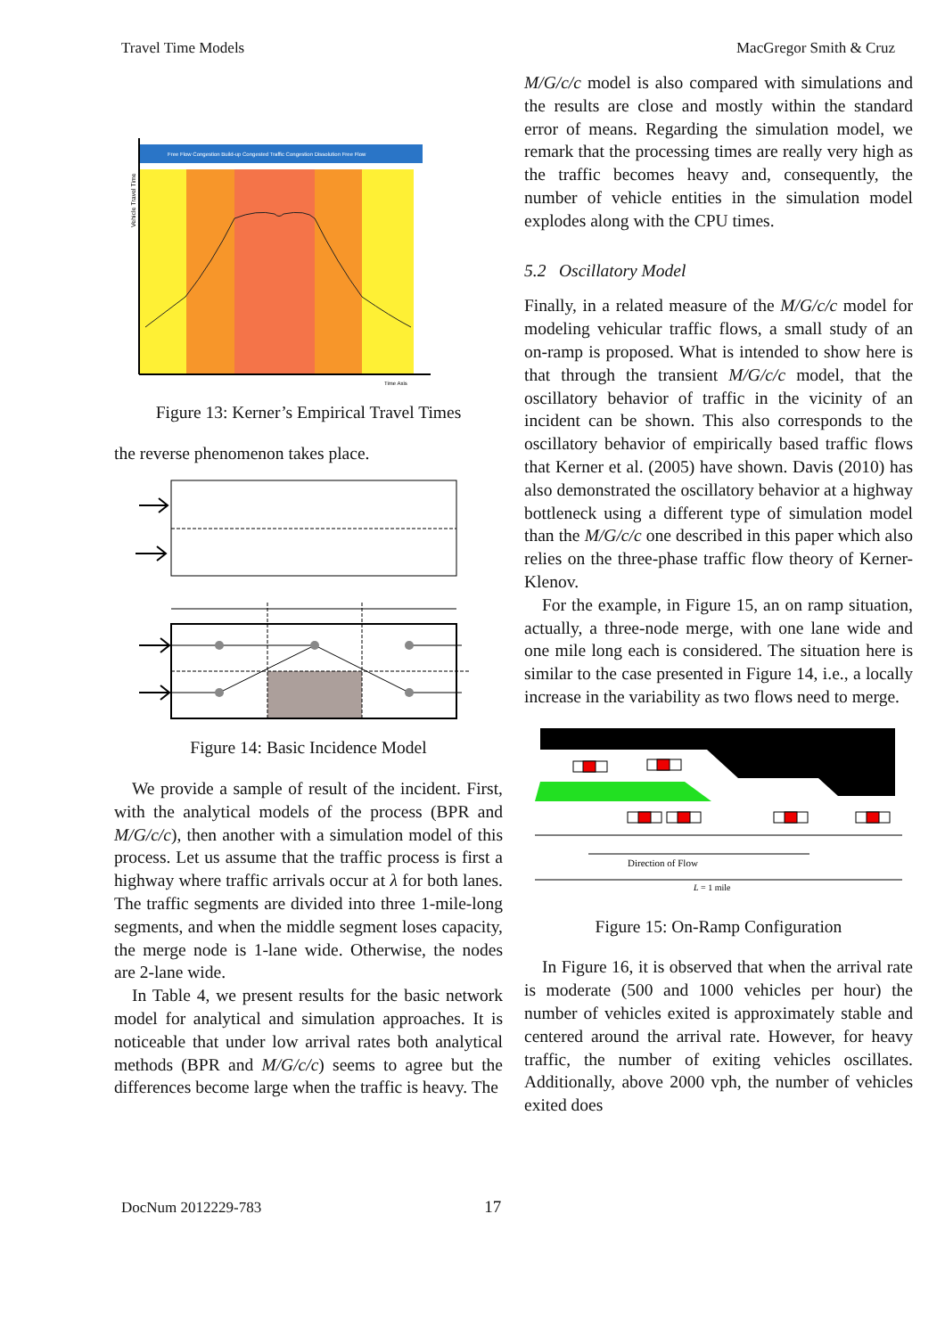Travel Time Models MacGregor Smith & Cruz
Free Flow Congestion Build-up Congested Traffic Congestion Dissolution Free Flow
Vehicle Travel Time
Time Axis
Figure 13: Kerner’s Empirical Travel Times
the reverse phenomenon takes place.
Figure 14: Basic Incidence Model
We provide a sample of result of the incident. First, with the analytical models of the process (BPR and M/G/c/c), then another with a simulation model of this process. Let us assume that the traffic process is first a highway where traffic arrivals occur at λ for both lanes. The traffic segments are divided into three 1-mile-long segments, and when the middle segment loses capacity, the merge node is 1-lane wide. Otherwise, the nodes are 2-lane wide.
In Table 4, we present results for the basic network model for analytical and simulation approaches. It is noticeable that under low arrival rates both analytical methods (BPR and M/G/c/c) seems to agree but the differences become large when the traffic is heavy. The
M/G/c/c model is also compared with simulations and the results are close and mostly within the standard error of means. Regarding the simulation model, we remark that the processing times are really very high as the traffic becomes heavy and, consequently, the number of vehicle entities in the simulation model explodes along with the CPU times.
5.2 Oscillatory Model
Finally, in a related measure of the M/G/c/c model for modeling vehicular traffic flows, a small study of an on-ramp is proposed. What is intended to show here is that through the transient M/G/c/c model, that the oscillatory behavior of traffic in the vicinity of an incident can be shown. This also corresponds to the oscillatory behavior of empirically based traffic flows that Kerner et al. (2005) have shown. Davis (2010) has also demonstrated the oscillatory behavior at a highway bottleneck using a different type of simulation model than the M/G/c/c one described in this paper which also relies on the three-phase traffic flow theory of Kerner-Klenov.
For the example, in Figure 15, an on ramp situation, actually, a three-node merge, with one lane wide and one mile long each is considered. The situation here is similar to the case presented in Figure 14, i.e., a locally increase in the variability as two flows need to merge.
Direction of Flow
L = 1 mile
Figure 15: On-Ramp Configuration
In Figure 16, it is observed that when the arrival rate is moderate (500 and 1000 vehicles per hour) the number of vehicles exited is approximately stable and centered around the arrival rate. However, for heavy traffic, the number of exiting vehicles oscillates. Additionally, above 2000 vph, the number of vehicles exited does
DocNum 2012229-783 17